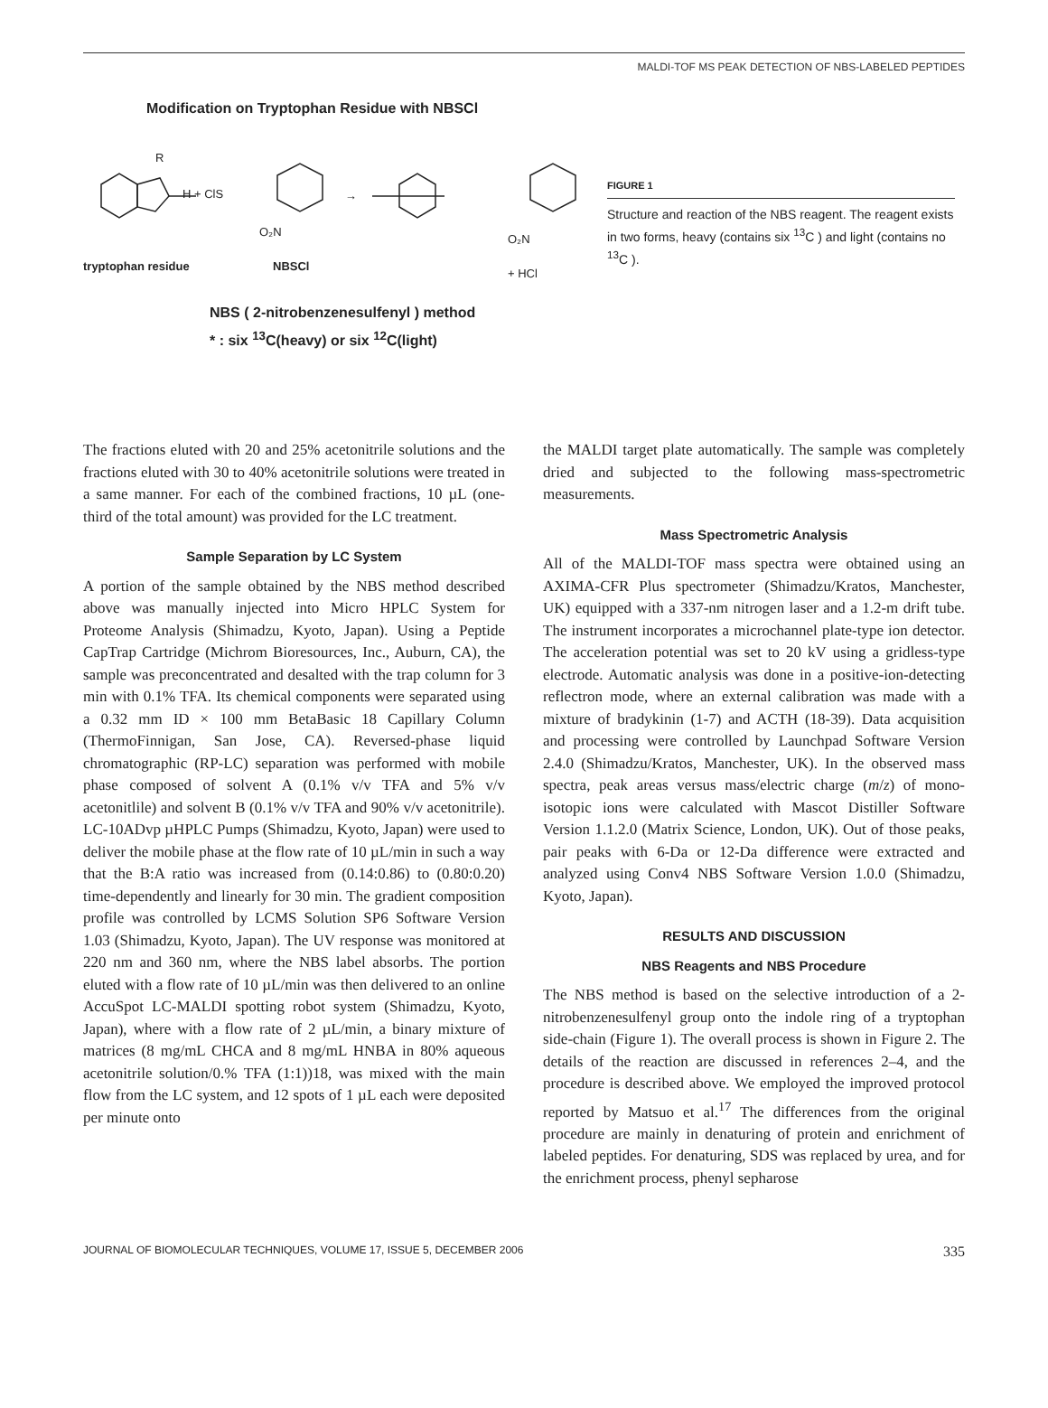MALDI-TOF MS PEAK DETECTION OF NBS-LABELED PEPTIDES
Modification on Tryptophan Residue with NBSCl
R
H + ClS
O₂N
→
tryptophan residue
NBSCl
O₂N
+ HCl
NBS ( 2-nitrobenzenesulfenyl ) method
* : six <sup>13</sup>C(heavy) or six <sup>12</sup>C(light)
FIGURE 1
Structure and reaction of the NBS reagent. The reagent exists in two forms, heavy (contains six <sup>13</sup>C ) and light (contains no <sup>13</sup>C ).
The fractions eluted with 20 and 25% acetonitrile solutions and the fractions eluted with 30 to 40% acetonitrile solutions were treated in a same manner. For each of the combined fractions, 10 µL (one-third of the total amount) was provided for the LC treatment.
Sample Separation by LC System
A portion of the sample obtained by the NBS method described above was manually injected into Micro HPLC System for Proteome Analysis (Shimadzu, Kyoto, Japan). Using a Peptide CapTrap Cartridge (Michrom Bioresources, Inc., Auburn, CA), the sample was preconcentrated and desalted with the trap column for 3 min with 0.1% TFA. Its chemical components were separated using a 0.32 mm ID × 100 mm BetaBasic 18 Capillary Column (ThermoFinnigan, San Jose, CA). Reversed-phase liquid chromatographic (RP-LC) separation was performed with mobile phase composed of solvent A (0.1% v/v TFA and 5% v/v acetonitlile) and solvent B (0.1% v/v TFA and 90% v/v acetonitrile). LC-10ADvp µHPLC Pumps (Shimadzu, Kyoto, Japan) were used to deliver the mobile phase at the flow rate of 10 µL/min in such a way that the B:A ratio was increased from (0.14:0.86) to (0.80:0.20) time-dependently and linearly for 30 min. The gradient composition profile was controlled by LCMS Solution SP6 Software Version 1.03 (Shimadzu, Kyoto, Japan). The UV response was monitored at 220 nm and 360 nm, where the NBS label absorbs. The portion eluted with a flow rate of 10 µL/min was then delivered to an online AccuSpot LC-MALDI spotting robot system (Shimadzu, Kyoto, Japan), where with a flow rate of 2 µL/min, a binary mixture of matrices (8 mg/mL CHCA and 8 mg/mL HNBA in 80% aqueous acetonitrile solution/0.% TFA (1:1))18, was mixed with the main flow from the LC system, and 12 spots of 1 µL each were deposited per minute onto
the MALDI target plate automatically. The sample was completely dried and subjected to the following mass-spectrometric measurements.
Mass Spectrometric Analysis
All of the MALDI-TOF mass spectra were obtained using an AXIMA-CFR Plus spectrometer (Shimadzu/Kratos, Manchester, UK) equipped with a 337-nm nitrogen laser and a 1.2-m drift tube. The instrument incorporates a microchannel plate-type ion detector. The acceleration potential was set to 20 kV using a gridless-type electrode. Automatic analysis was done in a positive-ion-detecting reflectron mode, where an external calibration was made with a mixture of bradykinin (1-7) and ACTH (18-39). Data acquisition and processing were controlled by Launchpad Software Version 2.4.0 (Shimadzu/Kratos, Manchester, UK). In the observed mass spectra, peak areas versus mass/electric charge (m/z) of mono-isotopic ions were calculated with Mascot Distiller Software Version 1.1.2.0 (Matrix Science, London, UK). Out of those peaks, pair peaks with 6-Da or 12-Da difference were extracted and analyzed using Conv4 NBS Software Version 1.0.0 (Shimadzu, Kyoto, Japan).
RESULTS AND DISCUSSION
NBS Reagents and NBS Procedure
The NBS method is based on the selective introduction of a 2-nitrobenzenesulfenyl group onto the indole ring of a tryptophan side-chain (Figure 1). The overall process is shown in Figure 2. The details of the reaction are discussed in references 2–4, and the procedure is described above. We employed the improved protocol reported by Matsuo et al.<sup>17</sup> The differences from the original procedure are mainly in denaturing of protein and enrichment of labeled peptides. For denaturing, SDS was replaced by urea, and for the enrichment process, phenyl sepharose
JOURNAL OF BIOMOLECULAR TECHNIQUES, VOLUME 17, ISSUE 5, DECEMBER 2006 335